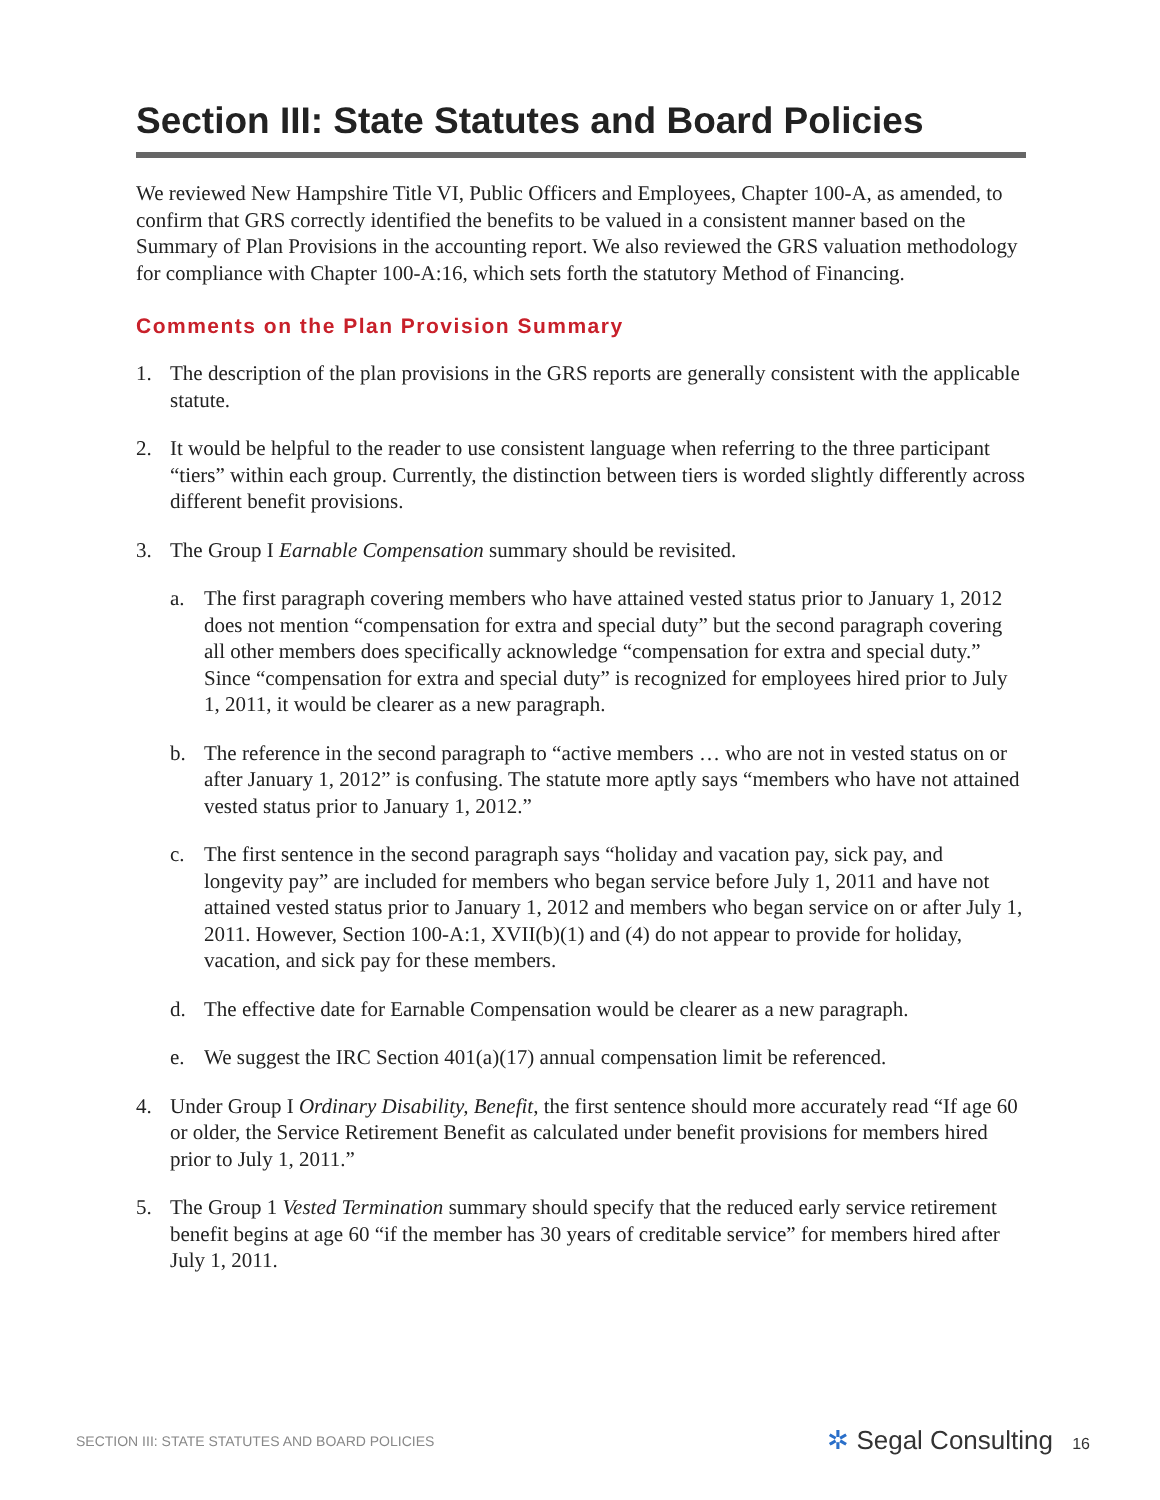Section III: State Statutes and Board Policies
We reviewed New Hampshire Title VI, Public Officers and Employees, Chapter 100-A, as amended, to confirm that GRS correctly identified the benefits to be valued in a consistent manner based on the Summary of Plan Provisions in the accounting report. We also reviewed the GRS valuation methodology for compliance with Chapter 100-A:16, which sets forth the statutory Method of Financing.
Comments on the Plan Provision Summary
1. The description of the plan provisions in the GRS reports are generally consistent with the applicable statute.
2. It would be helpful to the reader to use consistent language when referring to the three participant “tiers” within each group. Currently, the distinction between tiers is worded slightly differently across different benefit provisions.
3. The Group I Earnable Compensation summary should be revisited.
a. The first paragraph covering members who have attained vested status prior to January 1, 2012 does not mention “compensation for extra and special duty” but the second paragraph covering all other members does specifically acknowledge “compensation for extra and special duty.” Since “compensation for extra and special duty” is recognized for employees hired prior to July 1, 2011, it would be clearer as a new paragraph.
b. The reference in the second paragraph to “active members … who are not in vested status on or after January 1, 2012” is confusing. The statute more aptly says “members who have not attained vested status prior to January 1, 2012.”
c. The first sentence in the second paragraph says “holiday and vacation pay, sick pay, and longevity pay” are included for members who began service before July 1, 2011 and have not attained vested status prior to January 1, 2012 and members who began service on or after July 1, 2011. However, Section 100-A:1, XVII(b)(1) and (4) do not appear to provide for holiday, vacation, and sick pay for these members.
d. The effective date for Earnable Compensation would be clearer as a new paragraph.
e. We suggest the IRC Section 401(a)(17) annual compensation limit be referenced.
4. Under Group I Ordinary Disability, Benefit, the first sentence should more accurately read “If age 60 or older, the Service Retirement Benefit as calculated under benefit provisions for members hired prior to July 1, 2011.”
5. The Group 1 Vested Termination summary should specify that the reduced early service retirement benefit begins at age 60 “if the member has 30 years of creditable service” for members hired after July 1, 2011.
SECTION III: STATE STATUTES AND BOARD POLICIES ✲ Segal Consulting 16